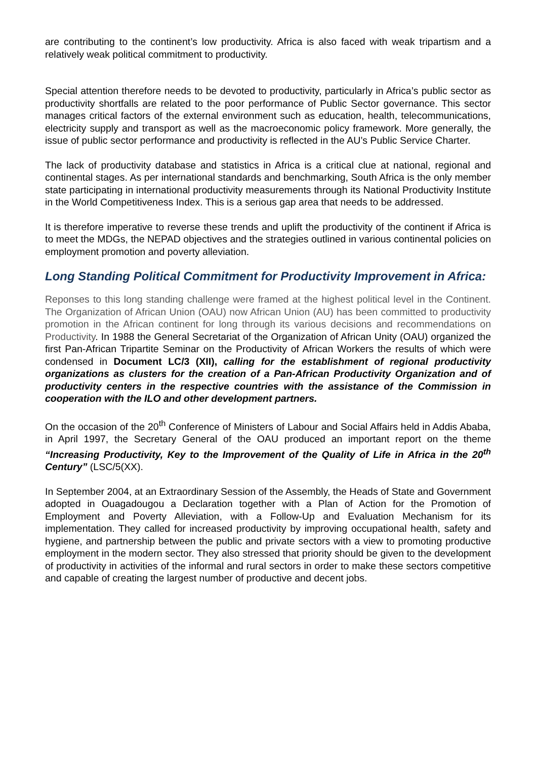are contributing to the continent’s low productivity. Africa is also faced with weak tripartism and a relatively weak political commitment to productivity.
Special attention therefore needs to be devoted to productivity, particularly in Africa’s public sector as productivity shortfalls are related to the poor performance of Public Sector governance. This sector manages critical factors of the external environment such as education, health, telecommunications, electricity supply and transport as well as the macroeconomic policy framework. More generally, the issue of public sector performance and productivity is reflected in the AU’s Public Service Charter.
The lack of productivity database and statistics in Africa is a critical clue at national, regional and continental stages. As per international standards and benchmarking, South Africa is the only member state participating in international productivity measurements through its National Productivity Institute in the World Competitiveness Index. This is a serious gap area that needs to be addressed.
It is therefore imperative to reverse these trends and uplift the productivity of the continent if Africa is to meet the MDGs, the NEPAD objectives and the strategies outlined in various continental policies on employment promotion and poverty alleviation.
Long Standing Political Commitment for Productivity Improvement in Africa:
Reponses to this long standing challenge were framed at the highest political level in the Continent. The Organization of African Union (OAU) now African Union (AU) has been committed to productivity promotion in the African continent for long through its various decisions and recommendations on Productivity. In 1988 the General Secretariat of the Organization of African Unity (OAU) organized the first Pan-African Tripartite Seminar on the Productivity of African Workers the results of which were condensed in Document LC/3 (XII), calling for the establishment of regional productivity organizations as clusters for the creation of a Pan-African Productivity Organization and of productivity centers in the respective countries with the assistance of the Commission in cooperation with the ILO and other development partners.
On the occasion of the 20<sup>th</sup> Conference of Ministers of Labour and Social Affairs held in Addis Ababa, in April 1997, the Secretary General of the OAU produced an important report on the theme “Increasing Productivity, Key to the Improvement of the Quality of Life in Africa in the 20<sup>th</sup> Century” (LSC/5(XX).
In September 2004, at an Extraordinary Session of the Assembly, the Heads of State and Government adopted in Ouagadougou a Declaration together with a Plan of Action for the Promotion of Employment and Poverty Alleviation, with a Follow-Up and Evaluation Mechanism for its implementation. They called for increased productivity by improving occupational health, safety and hygiene, and partnership between the public and private sectors with a view to promoting productive employment in the modern sector. They also stressed that priority should be given to the development of productivity in activities of the informal and rural sectors in order to make these sectors competitive and capable of creating the largest number of productive and decent jobs.